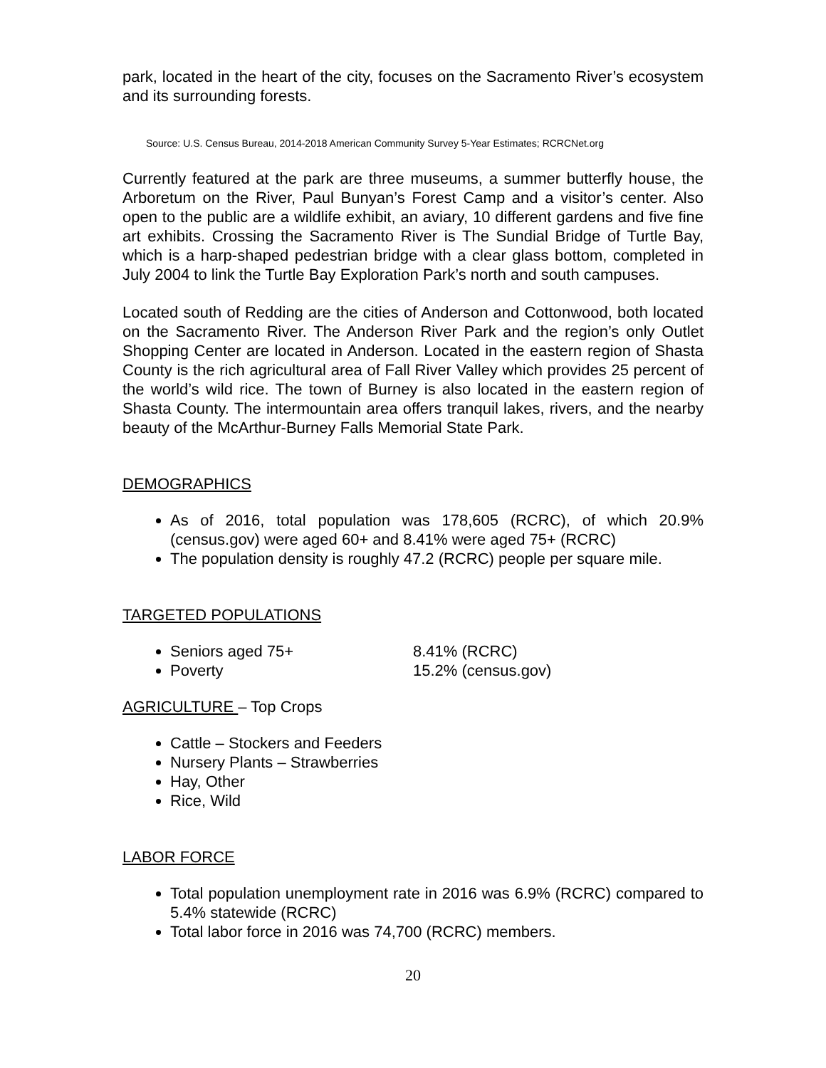park, located in the heart of the city, focuses on the Sacramento River’s ecosystem and its surrounding forests.
Source: U.S. Census Bureau, 2014-2018 American Community Survey 5-Year Estimates; RCRCNet.org
Currently featured at the park are three museums, a summer butterfly house, the Arboretum on the River, Paul Bunyan’s Forest Camp and a visitor’s center. Also open to the public are a wildlife exhibit, an aviary, 10 different gardens and five fine art exhibits. Crossing the Sacramento River is The Sundial Bridge of Turtle Bay, which is a harp-shaped pedestrian bridge with a clear glass bottom, completed in July 2004 to link the Turtle Bay Exploration Park’s north and south campuses.
Located south of Redding are the cities of Anderson and Cottonwood, both located on the Sacramento River. The Anderson River Park and the region’s only Outlet Shopping Center are located in Anderson. Located in the eastern region of Shasta County is the rich agricultural area of Fall River Valley which provides 25 percent of the world’s wild rice. The town of Burney is also located in the eastern region of Shasta County. The intermountain area offers tranquil lakes, rivers, and the nearby beauty of the McArthur-Burney Falls Memorial State Park.
DEMOGRAPHICS
As of 2016, total population was 178,605 (RCRC), of which 20.9% (census.gov) were aged 60+ and 8.41% were aged 75+ (RCRC)
The population density is roughly 47.2 (RCRC) people per square mile.
TARGETED POPULATIONS
Seniors aged 75+ 8.41% (RCRC)
Poverty 15.2% (census.gov)
AGRICULTURE – Top Crops
Cattle – Stockers and Feeders
Nursery Plants – Strawberries
Hay, Other
Rice, Wild
LABOR FORCE
Total population unemployment rate in 2016 was 6.9% (RCRC) compared to 5.4% statewide (RCRC)
Total labor force in 2016 was 74,700 (RCRC) members.
20